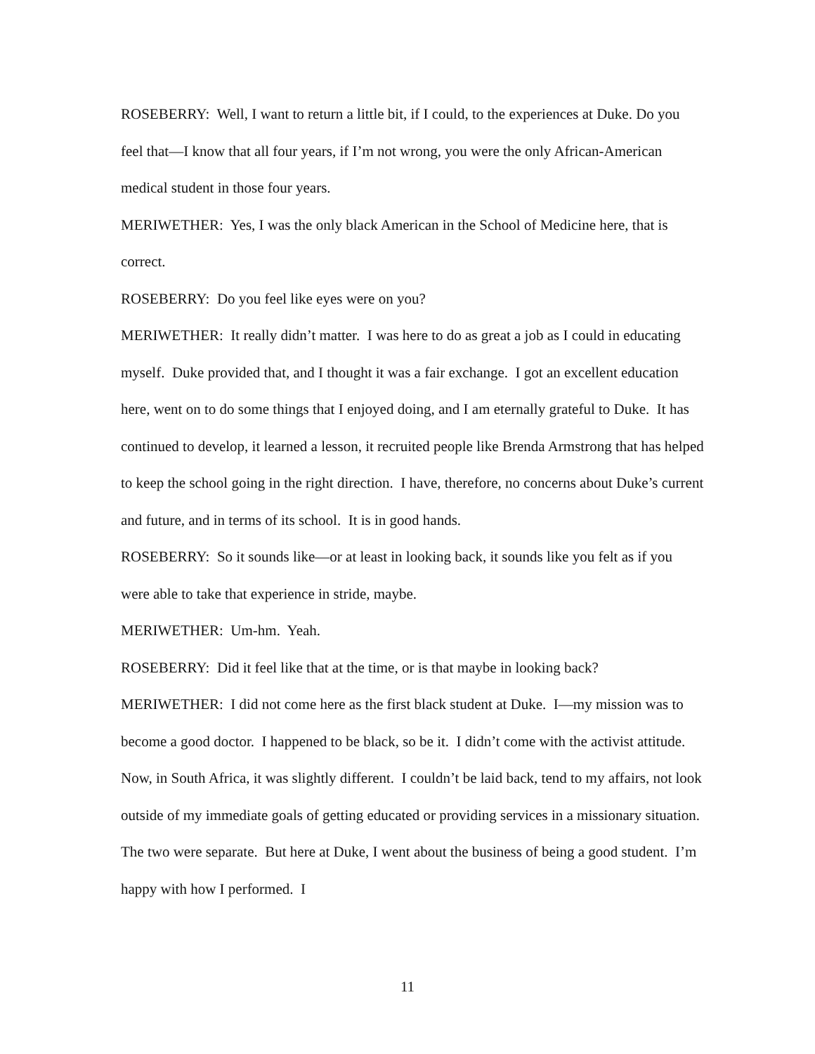ROSEBERRY: Well, I want to return a little bit, if I could, to the experiences at Duke. Do you feel that—I know that all four years, if I’m not wrong, you were the only African-American medical student in those four years.
MERIWETHER: Yes, I was the only black American in the School of Medicine here, that is correct.
ROSEBERRY: Do you feel like eyes were on you?
MERIWETHER: It really didn’t matter. I was here to do as great a job as I could in educating myself. Duke provided that, and I thought it was a fair exchange. I got an excellent education here, went on to do some things that I enjoyed doing, and I am eternally grateful to Duke. It has continued to develop, it learned a lesson, it recruited people like Brenda Armstrong that has helped to keep the school going in the right direction. I have, therefore, no concerns about Duke’s current and future, and in terms of its school. It is in good hands.
ROSEBERRY: So it sounds like—or at least in looking back, it sounds like you felt as if you were able to take that experience in stride, maybe.
MERIWETHER: Um-hm. Yeah.
ROSEBERRY: Did it feel like that at the time, or is that maybe in looking back?
MERIWETHER: I did not come here as the first black student at Duke. I—my mission was to become a good doctor. I happened to be black, so be it. I didn’t come with the activist attitude. Now, in South Africa, it was slightly different. I couldn’t be laid back, tend to my affairs, not look outside of my immediate goals of getting educated or providing services in a missionary situation. The two were separate. But here at Duke, I went about the business of being a good student. I’m happy with how I performed. I
11